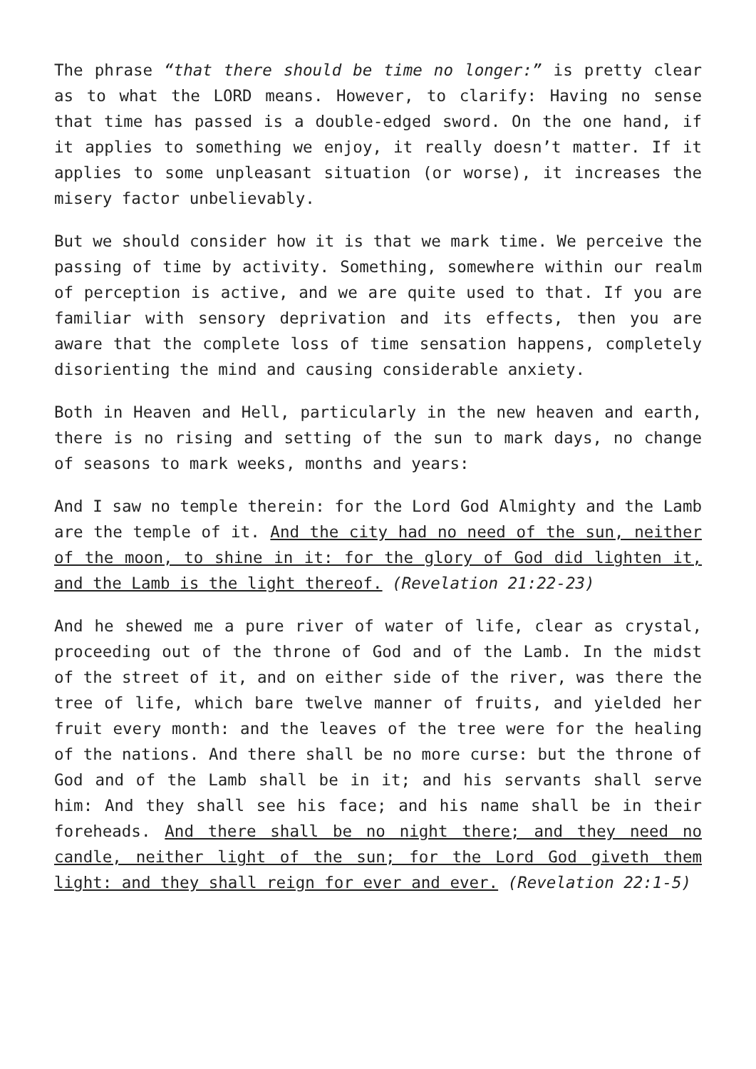The phrase “that there should be time no longer:” is pretty clear as to what the LORD means. However, to clarify: Having no sense that time has passed is a double-edged sword. On the one hand, if it applies to something we enjoy, it really doesn’t matter. If it applies to some unpleasant situation (or worse), it increases the misery factor unbelievably.
But we should consider how it is that we mark time. We perceive the passing of time by activity. Something, somewhere within our realm of perception is active, and we are quite used to that. If you are familiar with sensory deprivation and its effects, then you are aware that the complete loss of time sensation happens, completely disorienting the mind and causing considerable anxiety.
Both in Heaven and Hell, particularly in the new heaven and earth, there is no rising and setting of the sun to mark days, no change of seasons to mark weeks, months and years:
And I saw no temple therein: for the Lord God Almighty and the Lamb are the temple of it. And the city had no need of the sun, neither of the moon, to shine in it: for the glory of God did lighten it, and the Lamb is the light thereof. (Revelation 21:22-23)
And he shewed me a pure river of water of life, clear as crystal, proceeding out of the throne of God and of the Lamb. In the midst of the street of it, and on either side of the river, was there the tree of life, which bare twelve manner of fruits, and yielded her fruit every month: and the leaves of the tree were for the healing of the nations. And there shall be no more curse: but the throne of God and of the Lamb shall be in it; and his servants shall serve him: And they shall see his face; and his name shall be in their foreheads. And there shall be no night there; and they need no candle, neither light of the sun; for the Lord God giveth them light: and they shall reign for ever and ever. (Revelation 22:1-5)